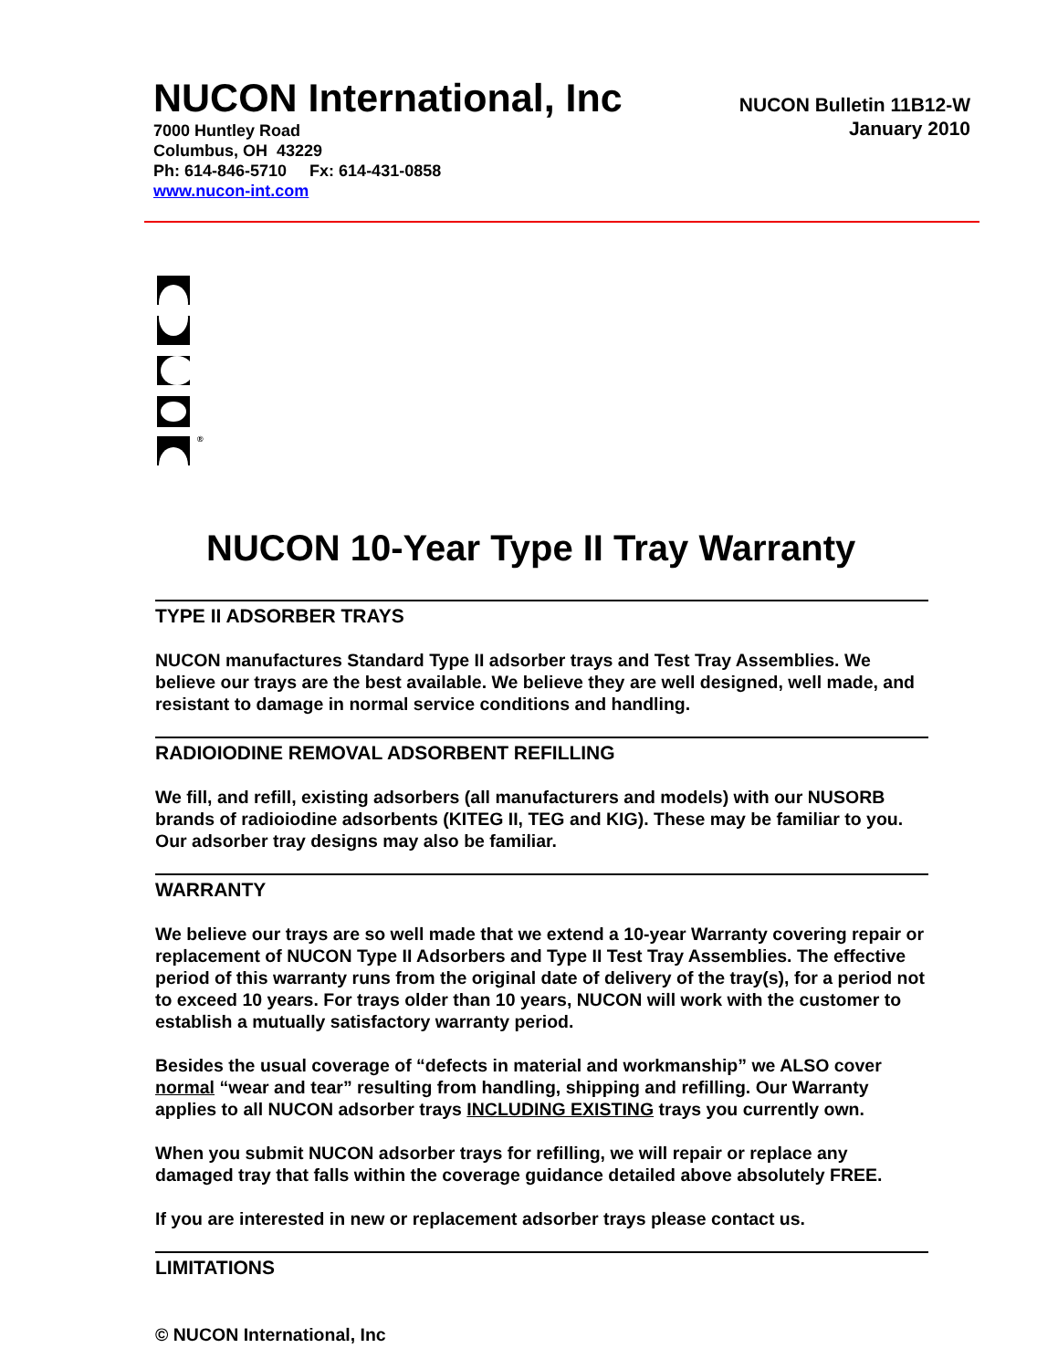NUCON International, Inc
7000 Huntley Road
Columbus, OH 43229
Ph: 614-846-5710 Fx: 614-431-0858
www.nucon-int.com
NUCON Bulletin 11B12-W
January 2010
®
NUCON 10-Year Type II Tray Warranty
TYPE II ADSORBER TRAYS
NUCON manufactures Standard Type II adsorber trays and Test Tray Assemblies. We believe our trays are the best available. We believe they are well designed, well made, and resistant to damage in normal service conditions and handling.
RADIOIODINE REMOVAL ADSORBENT REFILLING
We fill, and refill, existing adsorbers (all manufacturers and models) with our NUSORB brands of radioiodine adsorbents (KITEG II, TEG and KIG). These may be familiar to you. Our adsorber tray designs may also be familiar.
WARRANTY
We believe our trays are so well made that we extend a 10-year Warranty covering repair or replacement of NUCON Type II Adsorbers and Type II Test Tray Assemblies. The effective period of this warranty runs from the original date of delivery of the tray(s), for a period not to exceed 10 years. For trays older than 10 years, NUCON will work with the customer to establish a mutually satisfactory warranty period.
Besides the usual coverage of “defects in material and workmanship” we ALSO cover normal “wear and tear” resulting from handling, shipping and refilling. Our Warranty applies to all NUCON adsorber trays INCLUDING EXISTING trays you currently own.
When you submit NUCON adsorber trays for refilling, we will repair or replace any damaged tray that falls within the coverage guidance detailed above absolutely FREE.
If you are interested in new or replacement adsorber trays please contact us.
LIMITATIONS
© NUCON International, Inc